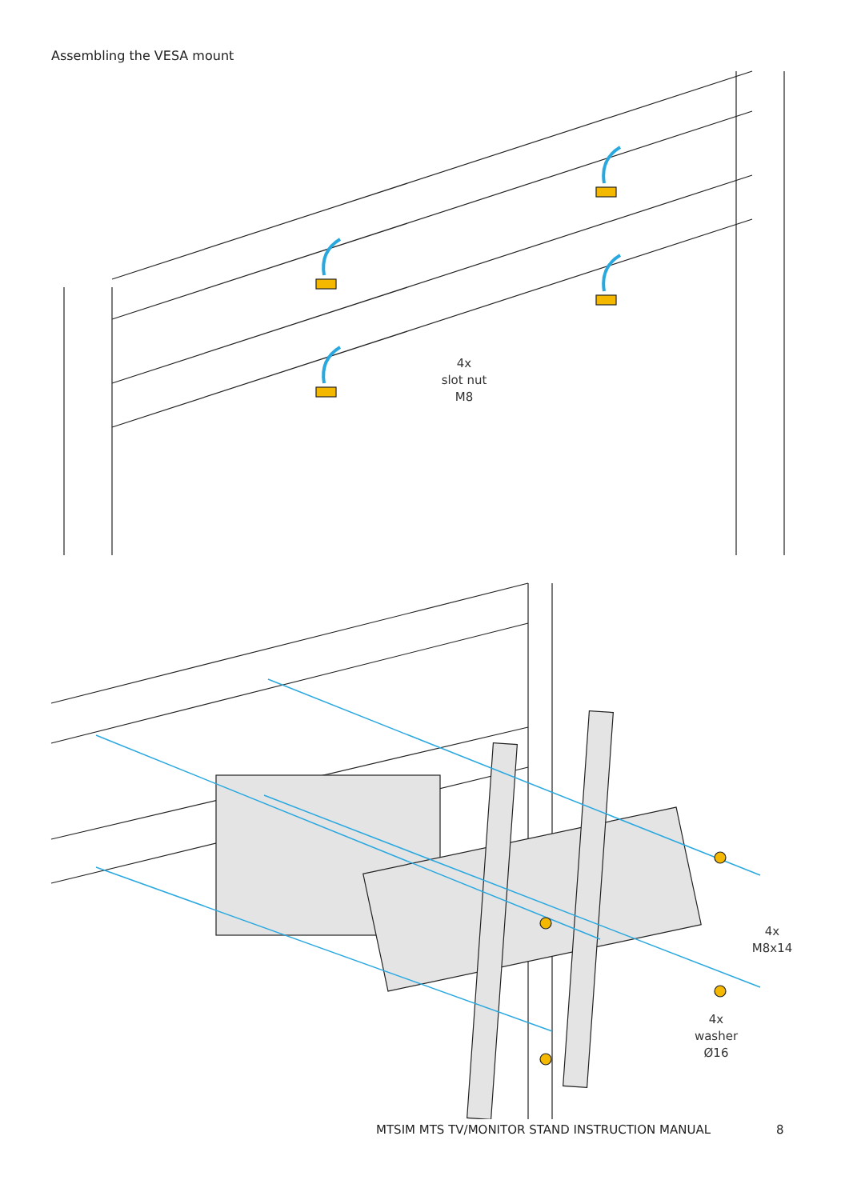Assembling the VESA mount
4x
slot nut
M8
4x
M8x14
4x
washer
Ø16
MTSIM MTS TV/MONITOR STAND INSTRUCTION MANUAL
8